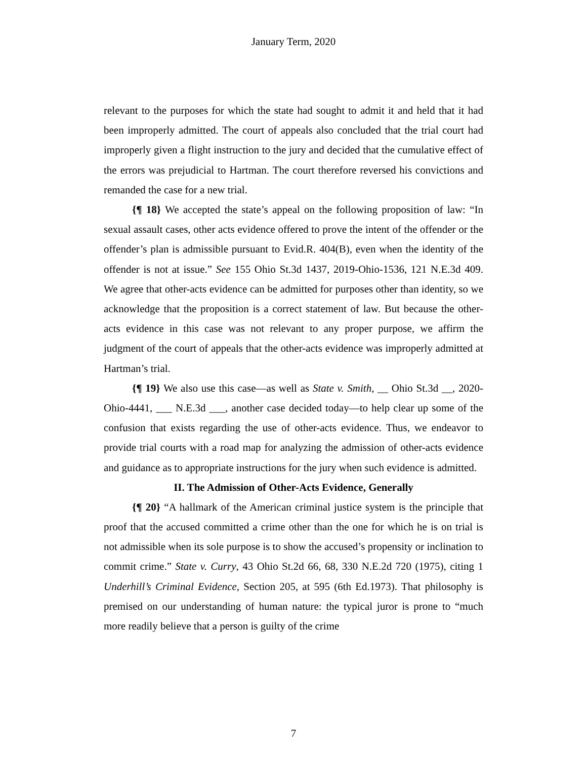January Term, 2020
relevant to the purposes for which the state had sought to admit it and held that it had been improperly admitted. The court of appeals also concluded that the trial court had improperly given a flight instruction to the jury and decided that the cumulative effect of the errors was prejudicial to Hartman. The court therefore reversed his convictions and remanded the case for a new trial.
{¶ 18} We accepted the state’s appeal on the following proposition of law: “In sexual assault cases, other acts evidence offered to prove the intent of the offender or the offender’s plan is admissible pursuant to Evid.R. 404(B), even when the identity of the offender is not at issue.” See 155 Ohio St.3d 1437, 2019-Ohio-1536, 121 N.E.3d 409. We agree that other-acts evidence can be admitted for purposes other than identity, so we acknowledge that the proposition is a correct statement of law. But because the other-acts evidence in this case was not relevant to any proper purpose, we affirm the judgment of the court of appeals that the other-acts evidence was improperly admitted at Hartman’s trial.
{¶ 19} We also use this case—as well as State v. Smith, __ Ohio St.3d __, 2020-Ohio-4441, ___ N.E.3d ___, another case decided today—to help clear up some of the confusion that exists regarding the use of other-acts evidence. Thus, we endeavor to provide trial courts with a road map for analyzing the admission of other-acts evidence and guidance as to appropriate instructions for the jury when such evidence is admitted.
II. The Admission of Other-Acts Evidence, Generally
{¶ 20} “A hallmark of the American criminal justice system is the principle that proof that the accused committed a crime other than the one for which he is on trial is not admissible when its sole purpose is to show the accused’s propensity or inclination to commit crime.” State v. Curry, 43 Ohio St.2d 66, 68, 330 N.E.2d 720 (1975), citing 1 Underhill’s Criminal Evidence, Section 205, at 595 (6th Ed.1973). That philosophy is premised on our understanding of human nature: the typical juror is prone to “much more readily believe that a person is guilty of the crime
7